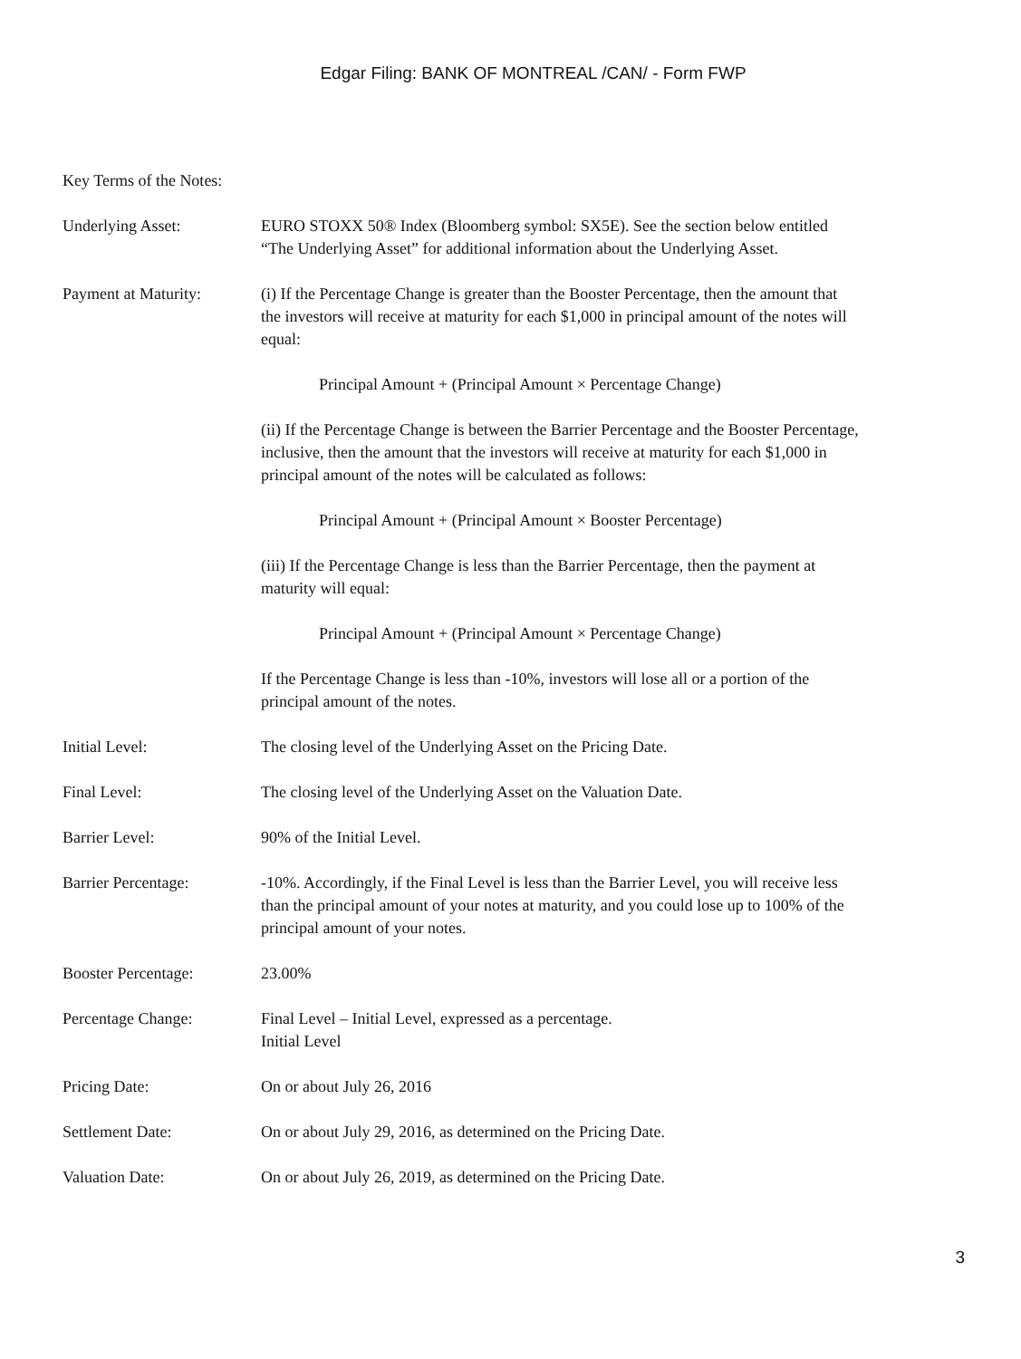Edgar Filing: BANK OF MONTREAL /CAN/ - Form FWP
Key Terms of the Notes:
| Underlying Asset: | EURO STOXX 50® Index (Bloomberg symbol: SX5E). See the section below entitled “The Underlying Asset” for additional information about the Underlying Asset. |
| Payment at Maturity: | (i) If the Percentage Change is greater than the Booster Percentage, then the amount that the investors will receive at maturity for each $1,000 in principal amount of the notes will equal: Principal Amount + (Principal Amount × Percentage Change) (ii) If the Percentage Change is between the Barrier Percentage and the Booster Percentage, inclusive, then the amount that the investors will receive at maturity for each $1,000 in principal amount of the notes will be calculated as follows: Principal Amount + (Principal Amount × Booster Percentage) (iii) If the Percentage Change is less than the Barrier Percentage, then the payment at maturity will equal: Principal Amount + (Principal Amount × Percentage Change) If the Percentage Change is less than -10%, investors will lose all or a portion of the principal amount of the notes. |
| Initial Level: | The closing level of the Underlying Asset on the Pricing Date. |
| Final Level: | The closing level of the Underlying Asset on the Valuation Date. |
| Barrier Level: | 90% of the Initial Level. |
| Barrier Percentage: | -10%. Accordingly, if the Final Level is less than the Barrier Level, you will receive less than the principal amount of your notes at maturity, and you could lose up to 100% of the principal amount of your notes. |
| Booster Percentage: | 23.00% |
| Percentage Change: | Final Level – Initial Level, expressed as a percentage. Initial Level |
| Pricing Date: | On or about July 26, 2016 |
| Settlement Date: | On or about July 29, 2016, as determined on the Pricing Date. |
| Valuation Date: | On or about July 26, 2019, as determined on the Pricing Date. |
3